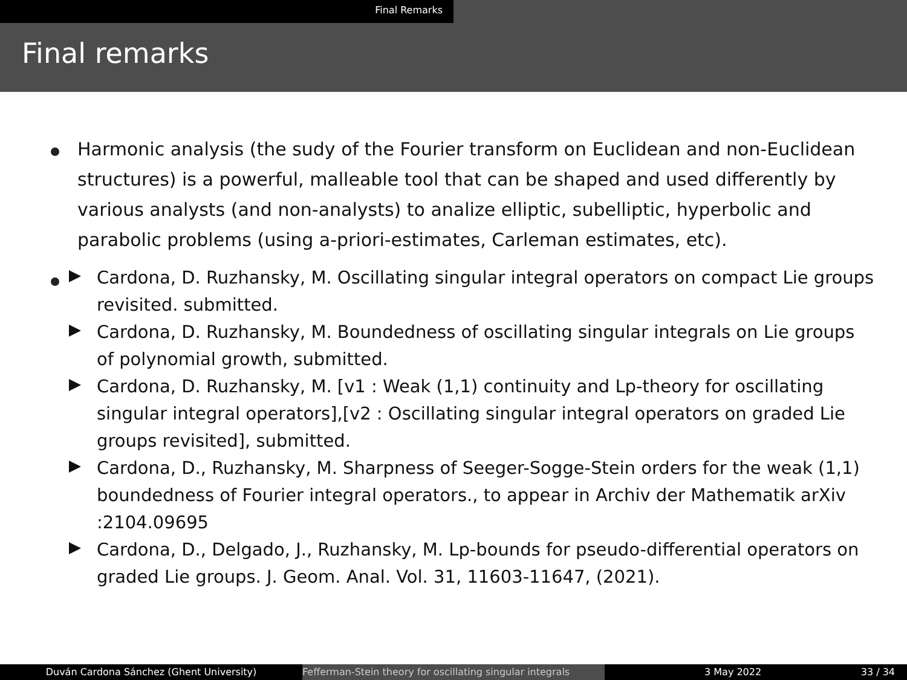Final Remarks
Final remarks
Harmonic analysis (the sudy of the Fourier transform on Euclidean and non-Euclidean structures) is a powerful, malleable tool that can be shaped and used differently by various analysts (and non-analysts) to analize elliptic, subelliptic, hyperbolic and parabolic problems (using a-priori-estimates, Carleman estimates, etc).
Cardona, D. Ruzhansky, M. Oscillating singular integral operators on compact Lie groups revisited. submitted.
Cardona, D. Ruzhansky, M. Boundedness of oscillating singular integrals on Lie groups of polynomial growth, submitted.
Cardona, D. Ruzhansky, M. [v1 : Weak (1,1) continuity and Lp-theory for oscillating singular integral operators],[v2 : Oscillating singular integral operators on graded Lie groups revisited], submitted.
Cardona, D., Ruzhansky, M. Sharpness of Seeger-Sogge-Stein orders for the weak (1,1) boundedness of Fourier integral operators., to appear in Archiv der Mathematik arXiv :2104.09695
Cardona, D., Delgado, J., Ruzhansky, M. Lp-bounds for pseudo-differential operators on graded Lie groups. J. Geom. Anal. Vol. 31, 11603-11647, (2021).
Duván Cardona Sánchez (Ghent University) Fefferman-Stein theory for oscillating singular integrals
3 May 2022 33 / 34